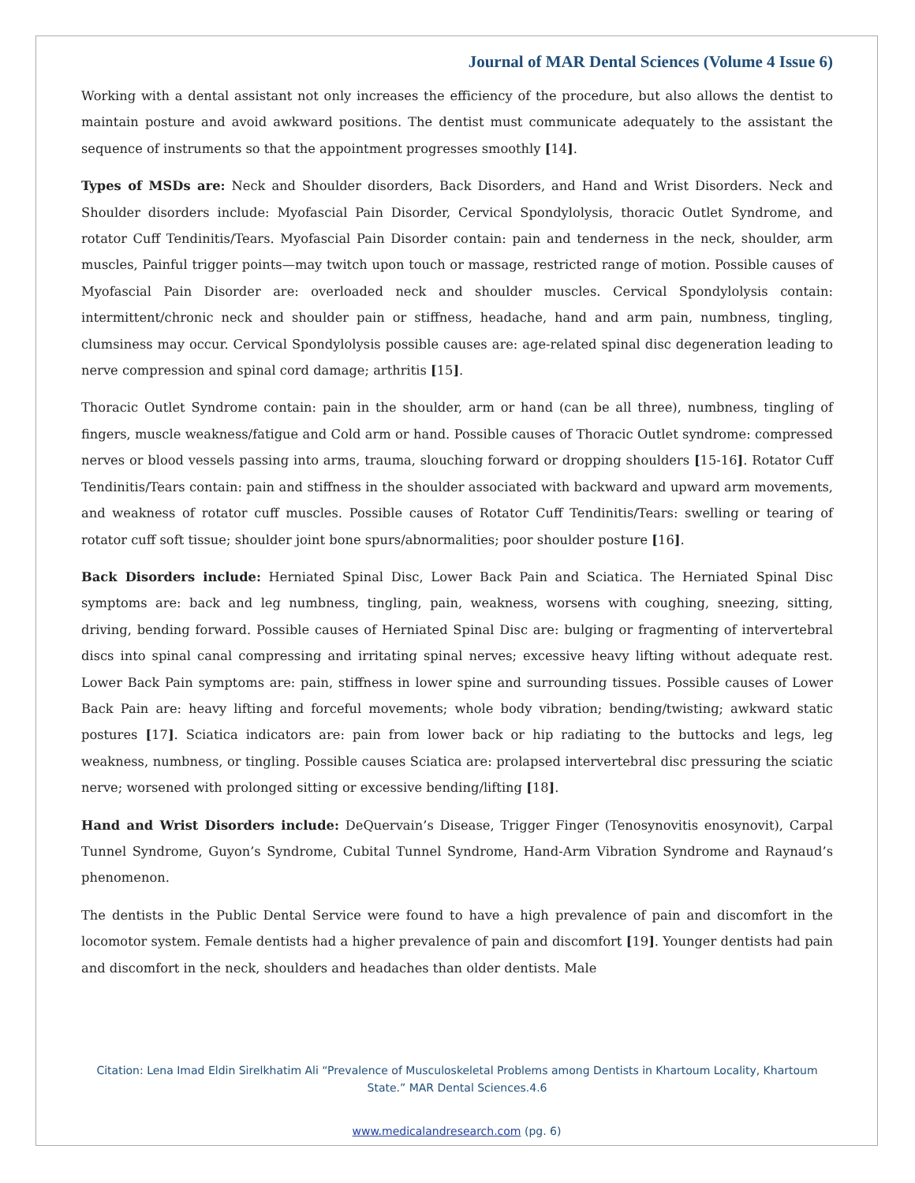Journal of MAR Dental Sciences (Volume 4 Issue 6)
Working with a dental assistant not only increases the efficiency of the procedure, but also allows the dentist to maintain posture and avoid awkward positions. The dentist must communicate adequately to the assistant the sequence of instruments so that the appointment progresses smoothly [14].
Types of MSDs are: Neck and Shoulder disorders, Back Disorders, and Hand and Wrist Disorders. Neck and Shoulder disorders include: Myofascial Pain Disorder, Cervical Spondylolysis, thoracic Outlet Syndrome, and rotator Cuff Tendinitis/Tears. Myofascial Pain Disorder contain: pain and tenderness in the neck, shoulder, arm muscles, Painful trigger points—may twitch upon touch or massage, restricted range of motion. Possible causes of Myofascial Pain Disorder are: overloaded neck and shoulder muscles. Cervical Spondylolysis contain: intermittent/chronic neck and shoulder pain or stiffness, headache, hand and arm pain, numbness, tingling, clumsiness may occur. Cervical Spondylolysis possible causes are: age-related spinal disc degeneration leading to nerve compression and spinal cord damage; arthritis [15].
Thoracic Outlet Syndrome contain: pain in the shoulder, arm or hand (can be all three), numbness, tingling of fingers, muscle weakness/fatigue and Cold arm or hand. Possible causes of Thoracic Outlet syndrome: compressed nerves or blood vessels passing into arms, trauma, slouching forward or dropping shoulders [15-16]. Rotator Cuff Tendinitis/Tears contain: pain and stiffness in the shoulder associated with backward and upward arm movements, and weakness of rotator cuff muscles. Possible causes of Rotator Cuff Tendinitis/Tears: swelling or tearing of rotator cuff soft tissue; shoulder joint bone spurs/abnormalities; poor shoulder posture [16].
Back Disorders include: Herniated Spinal Disc, Lower Back Pain and Sciatica. The Herniated Spinal Disc symptoms are: back and leg numbness, tingling, pain, weakness, worsens with coughing, sneezing, sitting, driving, bending forward. Possible causes of Herniated Spinal Disc are: bulging or fragmenting of intervertebral discs into spinal canal compressing and irritating spinal nerves; excessive heavy lifting without adequate rest. Lower Back Pain symptoms are: pain, stiffness in lower spine and surrounding tissues. Possible causes of Lower Back Pain are: heavy lifting and forceful movements; whole body vibration; bending/twisting; awkward static postures [17]. Sciatica indicators are: pain from lower back or hip radiating to the buttocks and legs, leg weakness, numbness, or tingling. Possible causes Sciatica are: prolapsed intervertebral disc pressuring the sciatic nerve; worsened with prolonged sitting or excessive bending/lifting [18].
Hand and Wrist Disorders include: DeQuervain’s Disease, Trigger Finger (Tenosynovitis enosynovit), Carpal Tunnel Syndrome, Guyon’s Syndrome, Cubital Tunnel Syndrome, Hand-Arm Vibration Syndrome and Raynaud’s phenomenon.
The dentists in the Public Dental Service were found to have a high prevalence of pain and discomfort in the locomotor system. Female dentists had a higher prevalence of pain and discomfort [19]. Younger dentists had pain and discomfort in the neck, shoulders and headaches than older dentists. Male
Citation: Lena Imad Eldin Sirelkhatim Ali “Prevalence of Musculoskeletal Problems among Dentists in Khartoum Locality, Khartoum State.” MAR Dental Sciences.4.6
www.medicalandresearch.com (pg. 6)